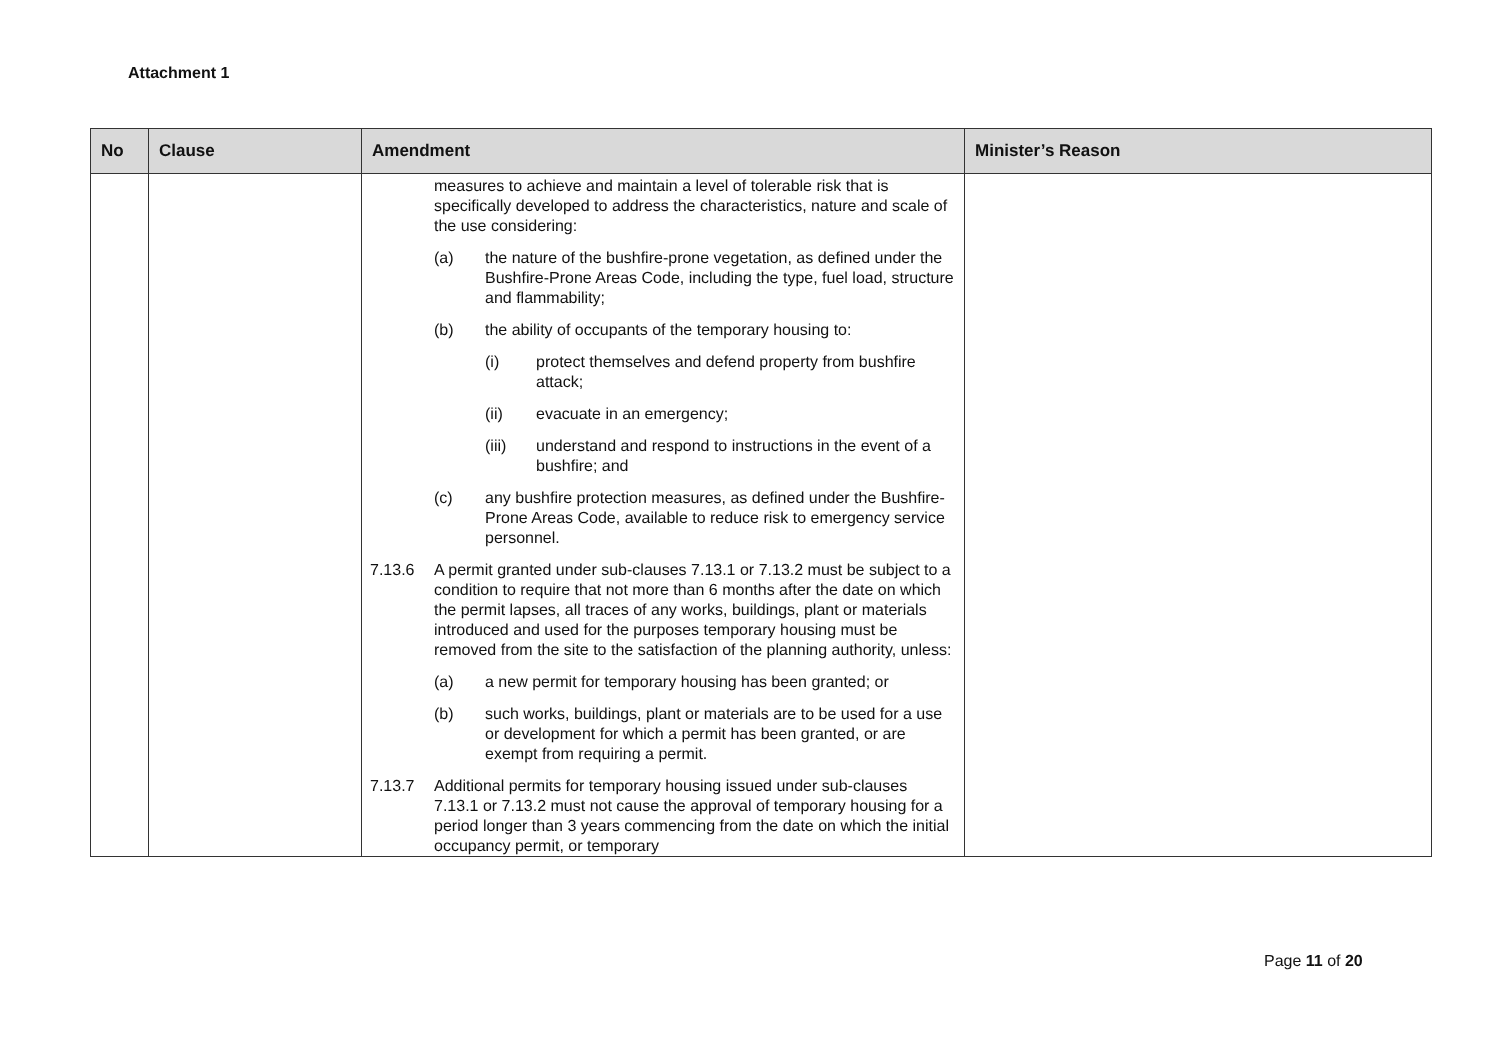Attachment 1
| No | Clause | Amendment | Minister’s Reason |
| --- | --- | --- | --- |
| | | measures to achieve and maintain a level of tolerable risk that is specifically developed to address the characteristics, nature and scale of the use considering: (a) the nature of the bushfire-prone vegetation, as defined under the Bushfire-Prone Areas Code, including the type, fuel load, structure and flammability; (b) the ability of occupants of the temporary housing to: (i) protect themselves and defend property from bushfire attack; (ii) evacuate in an emergency; (iii) understand and respond to instructions in the event of a bushfire; and (c) any bushfire protection measures, as defined under the Bushfire-Prone Areas Code, available to reduce risk to emergency service personnel. 7.13.6 A permit granted under sub-clauses 7.13.1 or 7.13.2 must be subject to a condition to require that not more than 6 months after the date on which the permit lapses, all traces of any works, buildings, plant or materials introduced and used for the purposes temporary housing must be removed from the site to the satisfaction of the planning authority, unless: (a) a new permit for temporary housing has been granted; or (b) such works, buildings, plant or materials are to be used for a use or development for which a permit has been granted, or are exempt from requiring a permit. 7.13.7 Additional permits for temporary housing issued under sub-clauses 7.13.1 or 7.13.2 must not cause the approval of temporary housing for a period longer than 3 years commencing from the date on which the initial occupancy permit, or temporary | |
Page 11 of 20